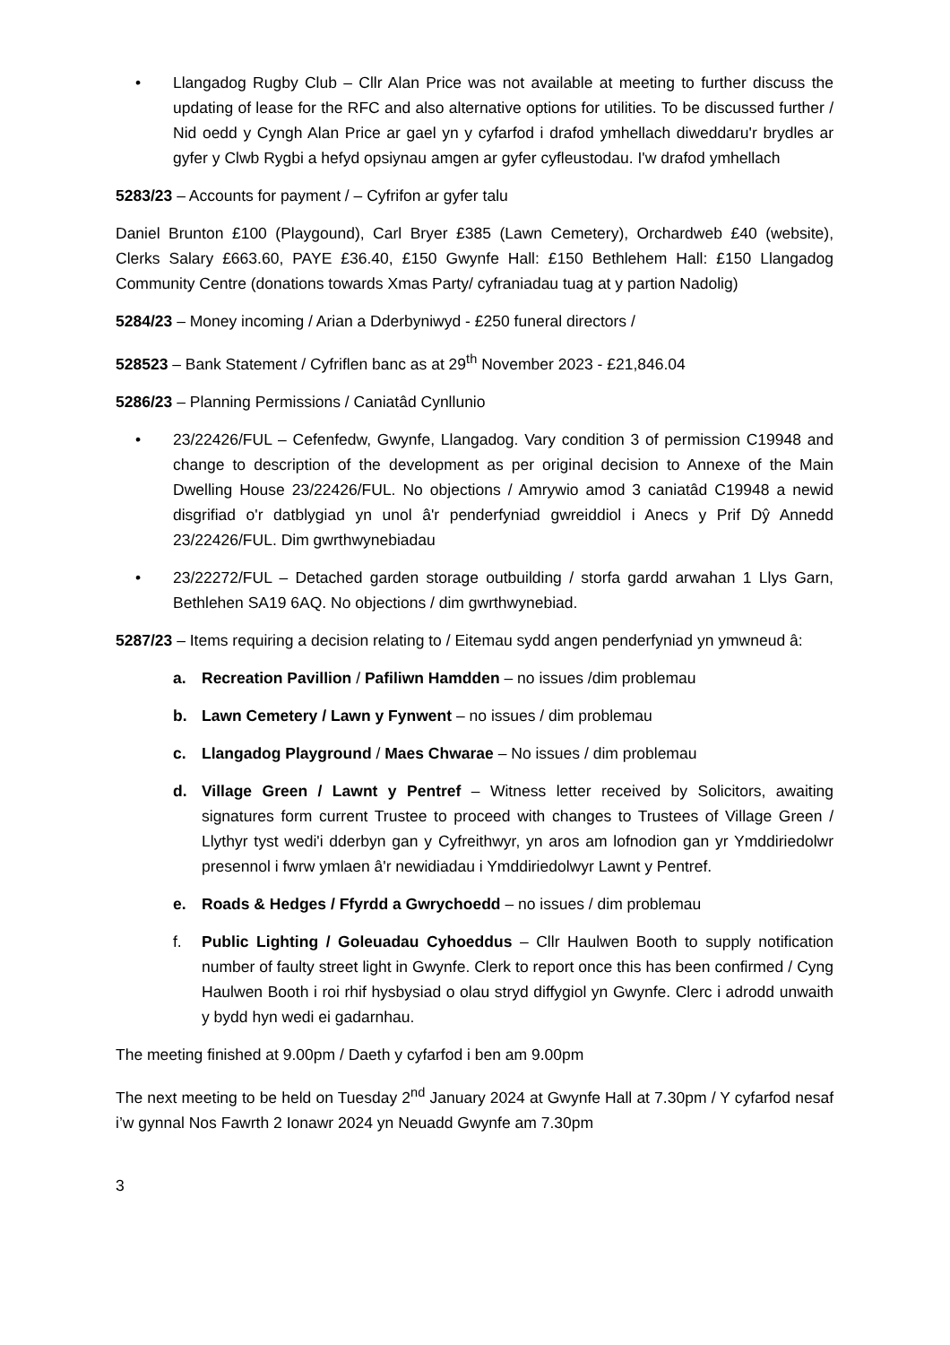• Llangadog Rugby Club – Cllr Alan Price was not available at meeting to further discuss the updating of lease for the RFC and also alternative options for utilities. To be discussed further / Nid oedd y Cyngh Alan Price ar gael yn y cyfarfod i drafod ymhellach diweddaru'r brydles ar gyfer y Clwb Rygbi a hefyd opsiynau amgen ar gyfer cyfleustodau. I'w drafod ymhellach
5283/23 – Accounts for payment / – Cyfrifon ar gyfer talu
Daniel Brunton £100 (Playgound), Carl Bryer £385 (Lawn Cemetery), Orchardweb £40 (website), Clerks Salary £663.60, PAYE £36.40, £150 Gwynfe Hall: £150 Bethlehem Hall: £150 Llangadog Community Centre (donations towards Xmas Party/ cyfraniadau tuag at y partion Nadolig)
5284/23 – Money incoming / Arian a Dderbyniwyd - £250 funeral directors /
528523 – Bank Statement / Cyfriflen banc as at 29<sup>th</sup> November 2023 - £21,846.04
5286/23 – Planning Permissions / Caniatâd Cynllunio
• 23/22426/FUL – Cefenfedw, Gwynfe, Llangadog. Vary condition 3 of permission C19948 and change to description of the development as per original decision to Annexe of the Main Dwelling House 23/22426/FUL. No objections / Amrywio amod 3 caniatâd C19948 a newid disgrifiad o'r datblygiad yn unol â'r penderfyniad gwreiddiol i Anecs y Prif Dŷ Annedd 23/22426/FUL. Dim gwrthwynebiadau
• 23/22272/FUL – Detached garden storage outbuilding / storfa gardd arwahan 1 Llys Garn, Bethlehen SA19 6AQ. No objections / dim gwrthwynebiad.
5287/23 – Items requiring a decision relating to / Eitemau sydd angen penderfyniad yn ymwneud â:
a. Recreation Pavillion / Pafiliwn Hamdden – no issues /dim problemau
b. Lawn Cemetery / Lawn y Fynwent – no issues / dim problemau
c. Llangadog Playground / Maes Chwarae – No issues / dim problemau
d. Village Green / Lawnt y Pentref – Witness letter received by Solicitors, awaiting signatures form current Trustee to proceed with changes to Trustees of Village Green / Llythyr tyst wedi'i dderbyn gan y Cyfreithwyr, yn aros am lofnodion gan yr Ymddiriedolwr presennol i fwrw ymlaen â'r newidiadau i Ymddiriedolwyr Lawnt y Pentref.
e. Roads & Hedges / Ffyrdd a Gwrychoedd – no issues / dim problemau
f. Public Lighting / Goleuadau Cyhoeddus – Cllr Haulwen Booth to supply notification number of faulty street light in Gwynfe. Clerk to report once this has been confirmed / Cyng Haulwen Booth i roi rhif hysbysiad o olau stryd diffygiol yn Gwynfe. Clerc i adrodd unwaith y bydd hyn wedi ei gadarnhau.
The meeting finished at 9.00pm / Daeth y cyfarfod i ben am 9.00pm
The next meeting to be held on Tuesday 2<sup>nd</sup> January 2024 at Gwynfe Hall at 7.30pm / Y cyfarfod nesaf i’w gynnal Nos Fawrth 2 Ionawr 2024 yn Neuadd Gwynfe am 7.30pm
3